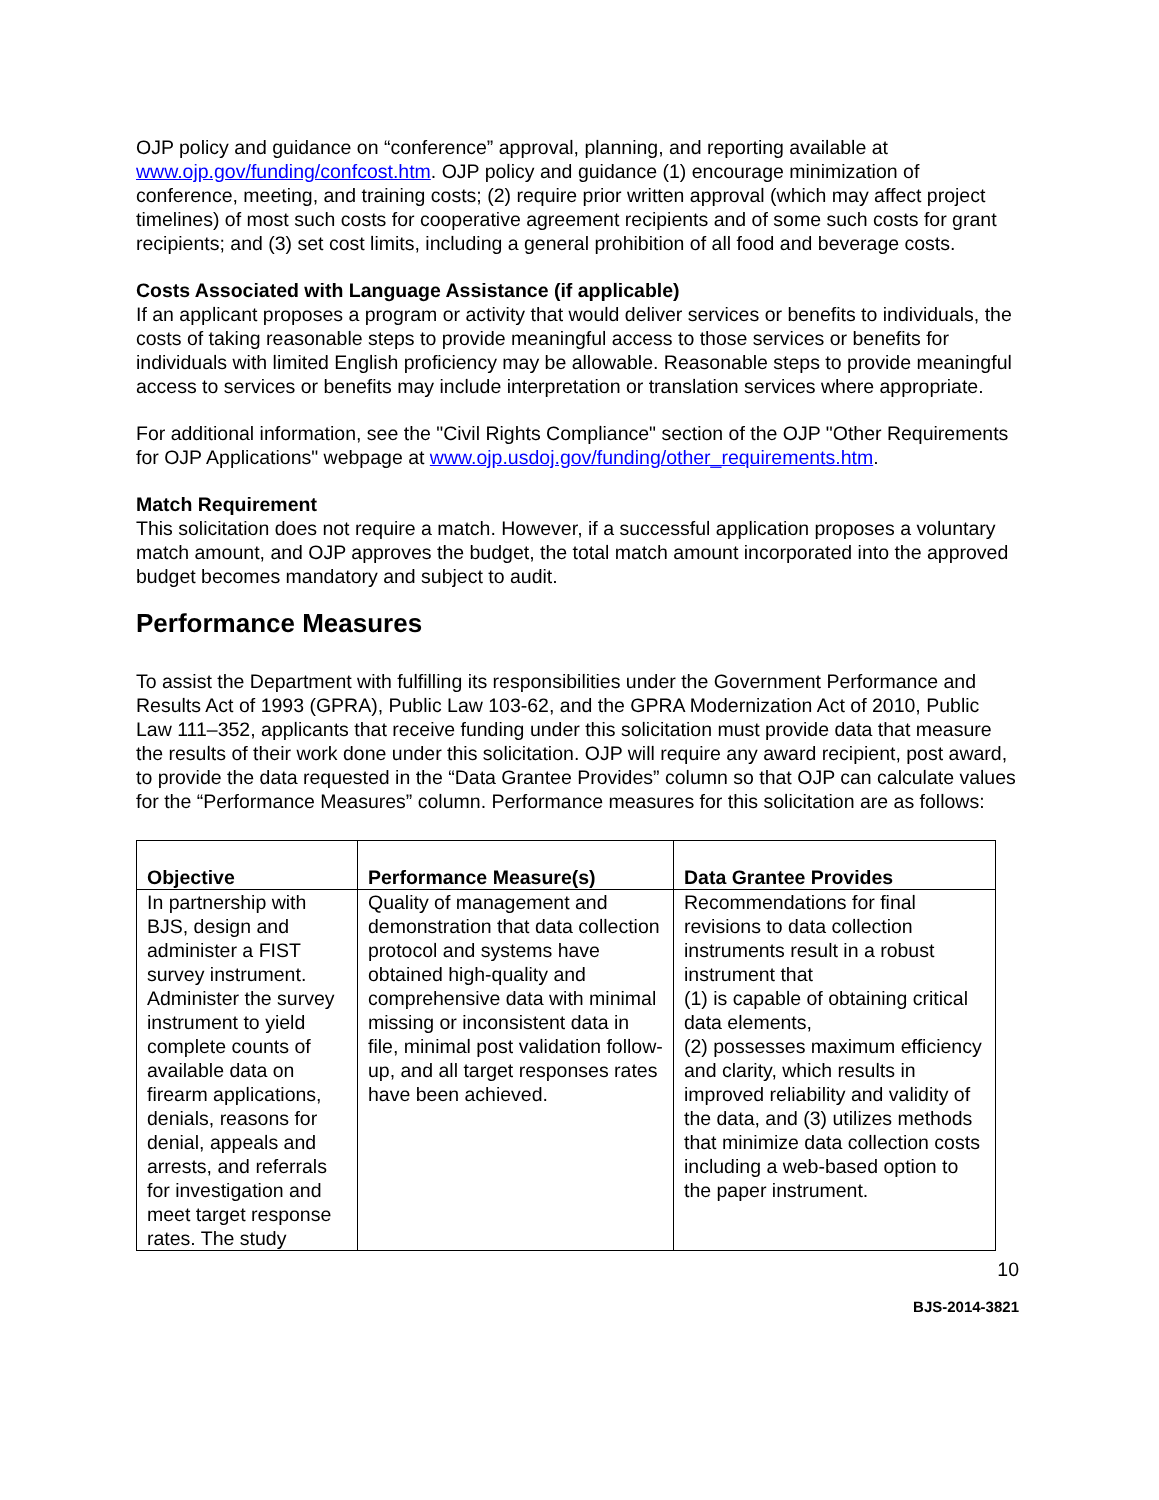OJP policy and guidance on “conference” approval, planning, and reporting available at www.ojp.gov/funding/confcost.htm. OJP policy and guidance (1) encourage minimization of conference, meeting, and training costs; (2) require prior written approval (which may affect project timelines) of most such costs for cooperative agreement recipients and of some such costs for grant recipients; and (3) set cost limits, including a general prohibition of all food and beverage costs.
Costs Associated with Language Assistance (if applicable)
If an applicant proposes a program or activity that would deliver services or benefits to individuals, the costs of taking reasonable steps to provide meaningful access to those services or benefits for individuals with limited English proficiency may be allowable. Reasonable steps to provide meaningful access to services or benefits may include interpretation or translation services where appropriate.
For additional information, see the "Civil Rights Compliance" section of the OJP "Other Requirements for OJP Applications" webpage at www.ojp.usdoj.gov/funding/other_requirements.htm.
Match Requirement
This solicitation does not require a match. However, if a successful application proposes a voluntary match amount, and OJP approves the budget, the total match amount incorporated into the approved budget becomes mandatory and subject to audit.
Performance Measures
To assist the Department with fulfilling its responsibilities under the Government Performance and Results Act of 1993 (GPRA), Public Law 103-62, and the GPRA Modernization Act of 2010, Public Law 111–352, applicants that receive funding under this solicitation must provide data that measure the results of their work done under this solicitation. OJP will require any award recipient, post award, to provide the data requested in the “Data Grantee Provides” column so that OJP can calculate values for the “Performance Measures” column. Performance measures for this solicitation are as follows:
| Objective | Performance Measure(s) | Data Grantee Provides |
| --- | --- | --- |
| In partnership with BJS, design and administer a FIST survey instrument. Administer the survey instrument to yield complete counts of available data on firearm applications, denials, reasons for denial, appeals and arrests, and referrals for investigation and meet target response rates. The study | Quality of management and demonstration that data collection protocol and systems have obtained high-quality and comprehensive data with minimal missing or inconsistent data in file, minimal post validation follow-up, and all target responses rates have been achieved. | Recommendations for final revisions to data collection instruments result in a robust instrument that (1) is capable of obtaining critical data elements, (2) possesses maximum efficiency and clarity, which results in improved reliability and validity of the data, and (3) utilizes methods that minimize data collection costs including a web-based option to the paper instrument. |
10
BJS-2014-3821